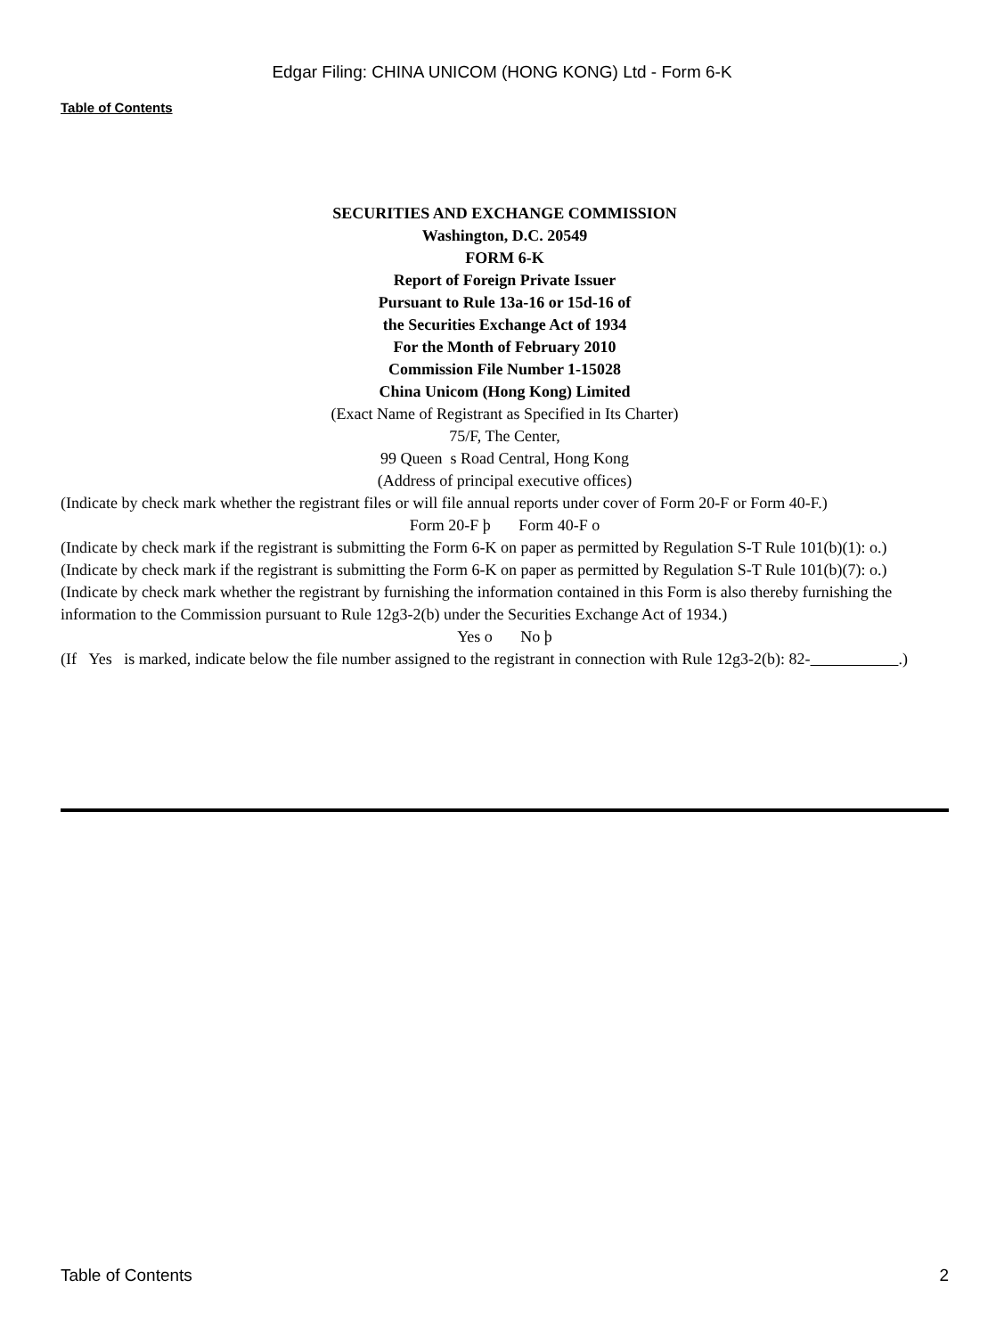Edgar Filing: CHINA UNICOM (HONG KONG) Ltd - Form 6-K
Table of Contents
SECURITIES AND EXCHANGE COMMISSION
Washington, D.C. 20549
FORM 6-K
Report of Foreign Private Issuer
Pursuant to Rule 13a-16 or 15d-16 of
the Securities Exchange Act of 1934
For the Month of February 2010
Commission File Number 1-15028
China Unicom (Hong Kong) Limited
(Exact Name of Registrant as Specified in Its Charter)
75/F, The Center,
99 Queen s Road Central, Hong Kong
(Address of principal executive offices)
(Indicate by check mark whether the registrant files or will file annual reports under cover of Form 20-F or Form 40-F.)
Form 20-F þ Form 40-F o
(Indicate by check mark if the registrant is submitting the Form 6-K on paper as permitted by Regulation S-T Rule 101(b)(1): o.)
(Indicate by check mark if the registrant is submitting the Form 6-K on paper as permitted by Regulation S-T Rule 101(b)(7): o.)
(Indicate by check mark whether the registrant by furnishing the information contained in this Form is also thereby furnishing the information to the Commission pursuant to Rule 12g3-2(b) under the Securities Exchange Act of 1934.)
Yes o No þ
(If Yes is marked, indicate below the file number assigned to the registrant in connection with Rule 12g3-2(b): 82- .)
Table of Contents 2